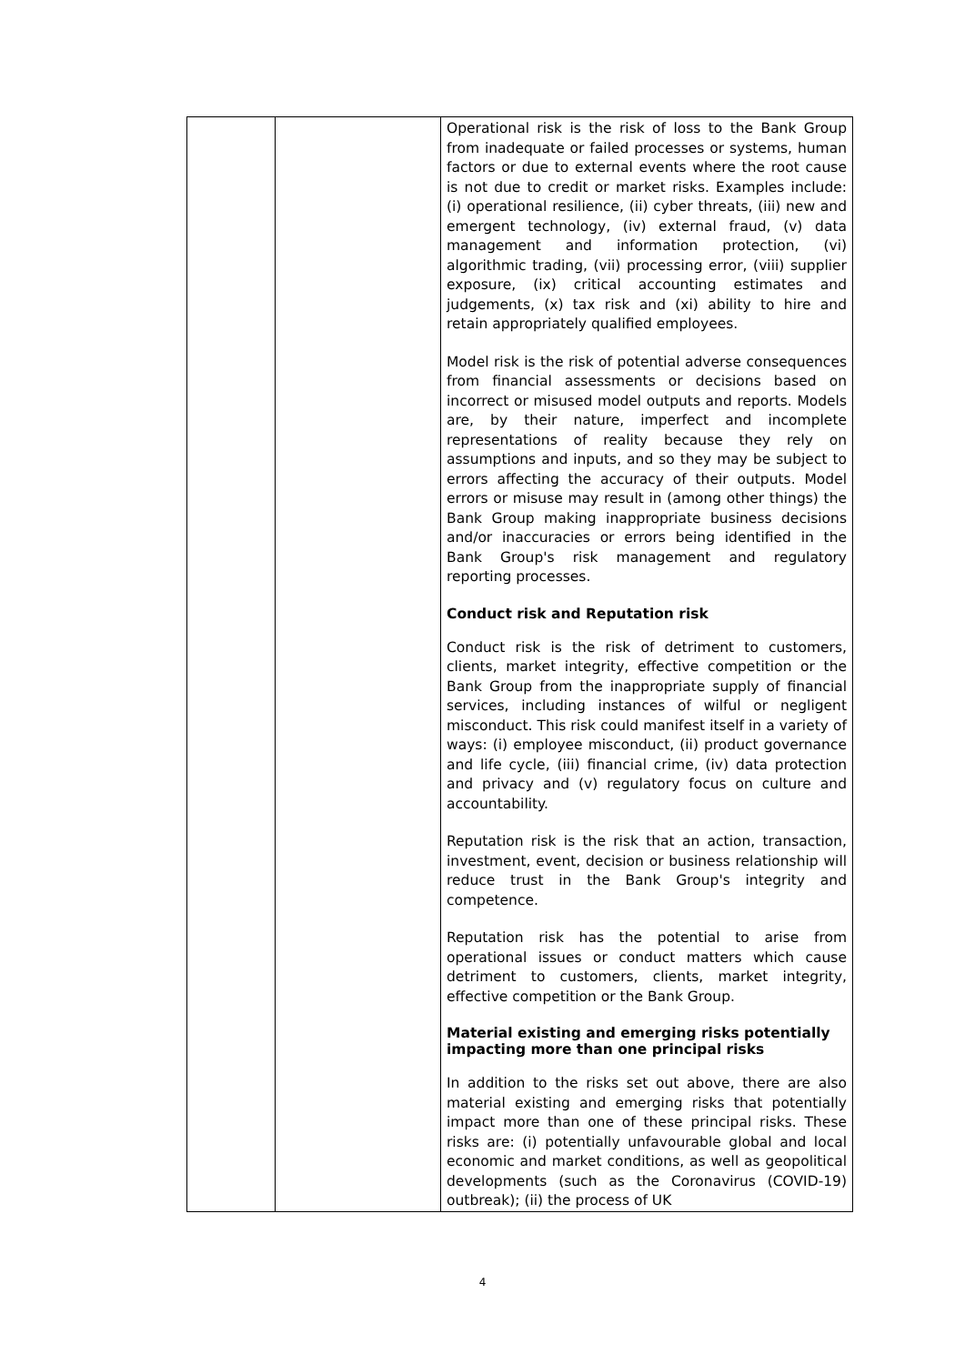| | | Operational risk is the risk of loss to the Bank Group from inadequate or failed processes or systems, human factors or due to external events where the root cause is not due to credit or market risks. Examples include: (i) operational resilience, (ii) cyber threats, (iii) new and emergent technology, (iv) external fraud, (v) data management and information protection, (vi) algorithmic trading, (vii) processing error, (viii) supplier exposure, (ix) critical accounting estimates and judgements, (x) tax risk and (xi) ability to hire and retain appropriately qualified employees. Model risk is the risk of potential adverse consequences from financial assessments or decisions based on incorrect or misused model outputs and reports. Models are, by their nature, imperfect and incomplete representations of reality because they rely on assumptions and inputs, and so they may be subject to errors affecting the accuracy of their outputs. Model errors or misuse may result in (among other things) the Bank Group making inappropriate business decisions and/or inaccuracies or errors being identified in the Bank Group's risk management and regulatory reporting processes. Conduct risk and Reputation risk Conduct risk is the risk of detriment to customers, clients, market integrity, effective competition or the Bank Group from the inappropriate supply of financial services, including instances of wilful or negligent misconduct. This risk could manifest itself in a variety of ways: (i) employee misconduct, (ii) product governance and life cycle, (iii) financial crime, (iv) data protection and privacy and (v) regulatory focus on culture and accountability. Reputation risk is the risk that an action, transaction, investment, event, decision or business relationship will reduce trust in the Bank Group's integrity and competence. Reputation risk has the potential to arise from operational issues or conduct matters which cause detriment to customers, clients, market integrity, effective competition or the Bank Group. Material existing and emerging risks potentially impacting more than one principal risks In addition to the risks set out above, there are also material existing and emerging risks that potentially impact more than one of these principal risks. These risks are: (i) potentially unfavourable global and local economic and market conditions, as well as geopolitical developments (such as the Coronavirus (COVID-19) outbreak); (ii) the process of UK |
4